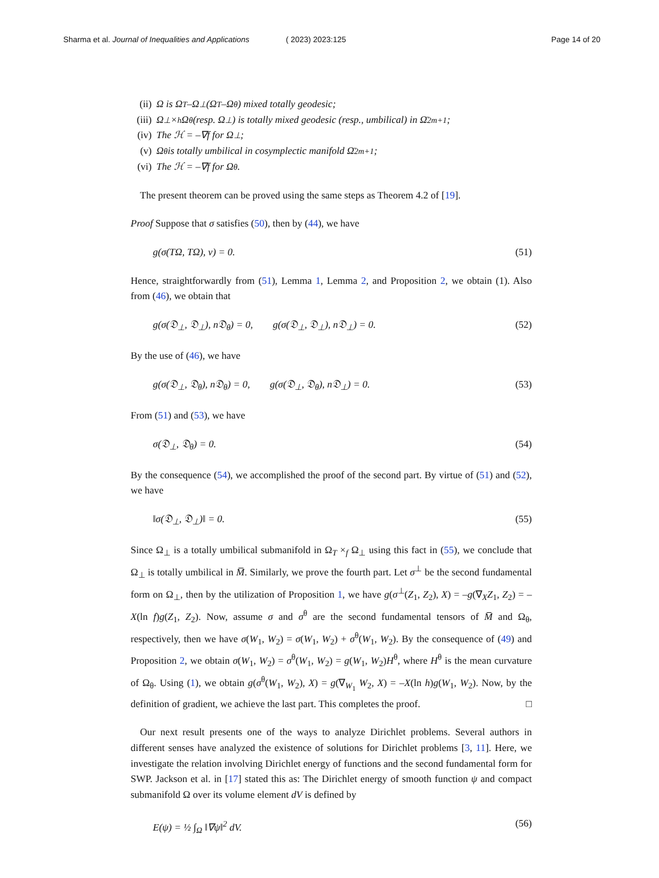Sharma et al. Journal of Inequalities and Applications ( 2023) 2023:125 Page 14 of 20
(ii) Ω is Ω<sub>T</sub>–Ω<sub>⊥</sub> (Ω<sub>T</sub>–Ω<sub>θ</sub>) mixed totally geodesic;
(iii) Ω<sub>⊥</sub> ×<sub>h</sub> Ω<sub>θ</sub> (resp. Ω<sub>⊥</sub>) is totally mixed geodesic (resp., umbilical) in Ω̄<sup>2m+1</sup>;
(iv) The ℋ = –∇f for Ω<sub>⊥</sub>;
(v) Ω<sub>θ</sub> is totally umbilical in cosymplectic manifold Ω̄<sup>2m+1</sup>;
(vi) The ℋ = –∇f for Ω<sub>θ</sub>.
The present theorem can be proved using the same steps as Theorem 4.2 of [19].
Proof Suppose that σ satisfies (50), then by (44), we have
g(σ(TΩ, TΩ), ν) = 0. (51)
Hence, straightforwardly from (51), Lemma 1, Lemma 2, and Proposition 2, we obtain (1). Also from (46), we obtain that
g(σ(𝔇<sub>⊥</sub>, 𝔇<sub>⊥</sub>), n𝔇<sub>θ</sub>) = 0, g(σ(𝔇<sub>⊥</sub>, 𝔇<sub>⊥</sub>), n𝔇<sub>⊥</sub>) = 0. (52)
By the use of (46), we have
g(σ(𝔇<sub>⊥</sub>, 𝔇<sub>θ</sub>), n𝔇<sub>θ</sub>) = 0, g(σ(𝔇<sub>⊥</sub>, 𝔇<sub>θ</sub>), n𝔇<sub>⊥</sub>) = 0. (53)
From (51) and (53), we have
σ(𝔇<sub>⊥</sub>, 𝔇<sub>θ</sub>) = 0. (54)
By the consequence (54), we accomplished the proof of the second part. By virtue of (51) and (52), we have
‖σ(𝔇<sub>⊥</sub>, 𝔇<sub>⊥</sub>)‖ = 0. (55)
Since Ω<sub>⊥</sub> is a totally umbilical submanifold in Ω<sub>T</sub> ×<sub>f</sub> Ω<sub>⊥</sub> using this fact in (55), we conclude that Ω<sub>⊥</sub> is totally umbilical in M̅. Similarly, we prove the fourth part. Let σ<sup>⊥</sup> be the second fundamental form on Ω<sub>⊥</sub>, then by the utilization of Proposition 1, we have g(σ<sup>⊥</sup>(Z<sub>1</sub>, Z<sub>2</sub>), X) = –g(∇<sub>X</sub>Z<sub>1</sub>, Z<sub>2</sub>) = –X(ln f)g(Z<sub>1</sub>, Z<sub>2</sub>). Now, assume σ and σ<sup>θ</sup> are the second fundamental tensors of M̅ and Ω<sub>θ</sub>, respectively, then we have σ(W<sub>1</sub>, W<sub>2</sub>) = σ(W<sub>1</sub>, W<sub>2</sub>) + σ<sup>θ</sup>(W<sub>1</sub>, W<sub>2</sub>). By the consequence of (49) and Proposition 2, we obtain σ(W<sub>1</sub>, W<sub>2</sub>) = σ<sup>θ</sup>(W<sub>1</sub>, W<sub>2</sub>) = g(W<sub>1</sub>, W<sub>2</sub>)H<sup>θ</sup>, where H<sup>θ</sup> is the mean curvature of Ω<sub>θ</sub>. Using (1), we obtain g(σ<sup>θ</sup>(W<sub>1</sub>, W<sub>2</sub>), X) = g(∇<sub>W<sub>1</sub></sub> W<sub>2</sub>, X) = –X(ln h)g(W<sub>1</sub>, W<sub>2</sub>). Now, by the definition of gradient, we achieve the last part. This completes the proof. □
Our next result presents one of the ways to analyze Dirichlet problems. Several authors in different senses have analyzed the existence of solutions for Dirichlet problems [3, 11]. Here, we investigate the relation involving Dirichlet energy of functions and the second fundamental form for SWP. Jackson et al. in [17] stated this as: The Dirichlet energy of smooth function ψ and compact submanifold Ω over its volume element dV is defined by
E(ψ) = ½ ∫<sub>Ω</sub> ‖∇ψ‖<sup>2</sup> dV. (56)